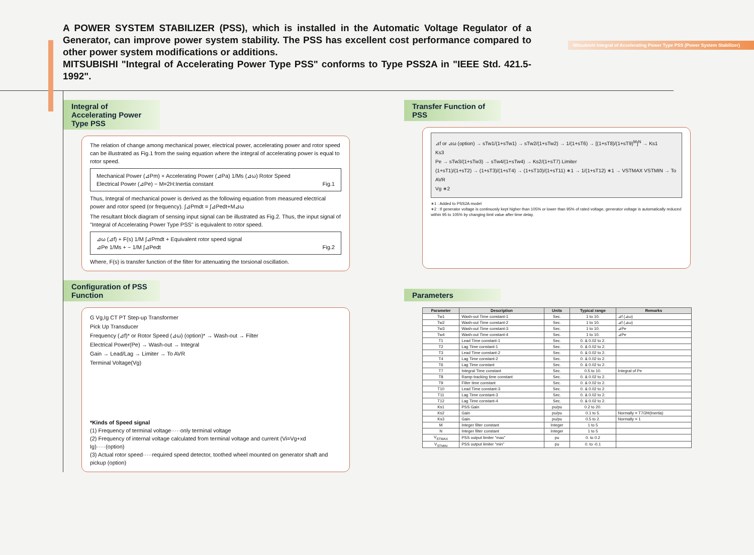Mitsubishi Integral of Accelerating Power Type PSS (Power System Stabilizer)
A POWER SYSTEM STABILIZER (PSS), which is installed in the Automatic Voltage Regulator of a Generator, can improve power system stability. The PSS has excellent cost performance compared to other power system modifications or additions.
MITSUBISHI "Integral of Accelerating Power Type PSS" conforms to Type PSS2A in "IEEE Std. 421.5-1992".
Integral of Accelerating Power Type PSS
The relation of change among mechanical power, electrical power, accelerating power and rotor speed can be illustrated as Fig.1 from the swing equation where the integral of accelerating power is equal to rotor speed.
Mechanical Power (⊿Pm) + Accelerating Power (⊿Pa) 1/Ms (⊿ω) Rotor Speed
Electrical Power (⊿Pe) − M=2H:Inertia constant Fig.1
Thus, Integral of mechanical power is derived as the following equation from measured electrical power and rotor speed (or frequency). ∫⊿Pmdt = ∫⊿Pedt+M⊿ω
The resultant block diagram of sensing input signal can be illustrated as Fig.2. Thus, the input signal of "Integral of Accelerating Power Type PSS" is equivalent to rotor speed.
⊿ω (⊿f) + F(s) 1/M ∫⊿Pmdt + Equivalent rotor speed signal
⊿Pe 1/Ms + − 1/M ∫⊿Pedt Fig.2
Where, F(s) is transfer function of the filter for attenuating the torsional oscillation.
Configuration of PSS Function
G Vg,Ig CT PT Step-up Transformer
Pick Up Transducer
Frequency (⊿f)* or Rotor Speed (⊿ω) (option)* → Wash-out → Filter
Electrical Power(Pe) → Wash-out → Integral
Gain → Lead/Lag → Limiter → To AVR
Terminal Voltage(Vg)
*Kinds of Speed signal
(1) Frequency of terminal voltage·····only terminal voltage
(2) Frequency of internal voltage calculated from terminal voltage and current (Vi=Vg+xd Ig)·····(option)
(3) Actual rotor speed·····required speed detector, toothed wheel mounted on generator shaft and pickup (option)
Transfer Function of PSS
⊿f or ⊿ω (option) → sTw1/(1+sTw1) → sTw2/(1+sTw2) → 1/(1+sT6) → [(1+sT8)/(1+sT9)<sup>M</sup>]<sup>N</sup> → Ks1
Ks3
Pe → sTw3/(1+sTw3) → sTw4/(1+sTw4) → Ks2/(1+sT7) Limiter
(1+sT1)/(1+sT2) → (1+sT3)/(1+sT4) → (1+sT10)/(1+sT11) ∗1 → 1/(1+sT12) ∗1 → VSTMAX VSTMIN → To AVR
Vg ∗2
∗1 : Added to PSS2A model
∗2 : If generator voltage is continuosly kept higher than 105% or lower than 95% of rated voltage, generator voltage is automatically reduced within 95 to 105% by changing limit value after time delay.
Parameters
| Parameter | Description | Units | Typical range | Remarks |
| --- | --- | --- | --- | --- |
| Tw1 | Wash-out Time constant-1 | Sec. | 1 to 10. | ⊿f (⊿ω) |
| Tw2 | Wash-out Time constant-2 | Sec. | 1 to 10. | ⊿f (⊿ω) |
| Tw3 | Wash-out Time constant-3 | Sec. | 1 to 10. | ⊿Pe |
| Tw4 | Wash-out Time constant-4 | Sec. | 1 to 10. | ⊿Pe |
| T1 | Lead Time constant-1 | Sec. | 0. & 0.02 to 2. | |
| T2 | Lag Time constant-1 | Sec. | 0. & 0.02 to 2. | |
| T3 | Lead Time constant-2 | Sec. | 0. & 0.02 to 2. | |
| T4 | Lag Time constant-2 | Sec. | 0. & 0.02 to 2. | |
| T6 | Lag Time constant | Sec. | 0. & 0.02 to 2. | |
| T7 | Integral Time constant | Sec. | 0.5 to 10. | Integral of Pe |
| T8 | Ramp-tracking time constant | Sec. | 0. & 0.02 to 2. | |
| T9 | Filter time constant | Sec. | 0. & 0.02 to 2. | |
| T10 | Lead Time constant-3 | Sec. | 0. & 0.02 to 2. | |
| T11 | Lag Time constant-3 | Sec. | 0. & 0.02 to 2. | |
| T12 | Lag Time constant-4 | Sec. | 0. & 0.02 to 2. | |
| Ks1 | PSS Gain | pu/pu | 0.2 to 20. | |
| Ks2 | Gain | pu/pu | 0.1 to 5. | Normally = T7/2H(Inertia) |
| Ks3 | Gain | pu/pu | 0.5 to 2. | Normally = 1 |
| M | Integer filter constant | Integer | 1 to 5 | |
| N | Integer filter constant | Integer | 1 to 5 | |
| V<sub>STMAX</sub> | PSS output limiter "max" | pu | 0. to 0.2 | |
| V<sub>STMIN</sub> | PSS output limiter "min" | pu | 0. to -0.1 | |